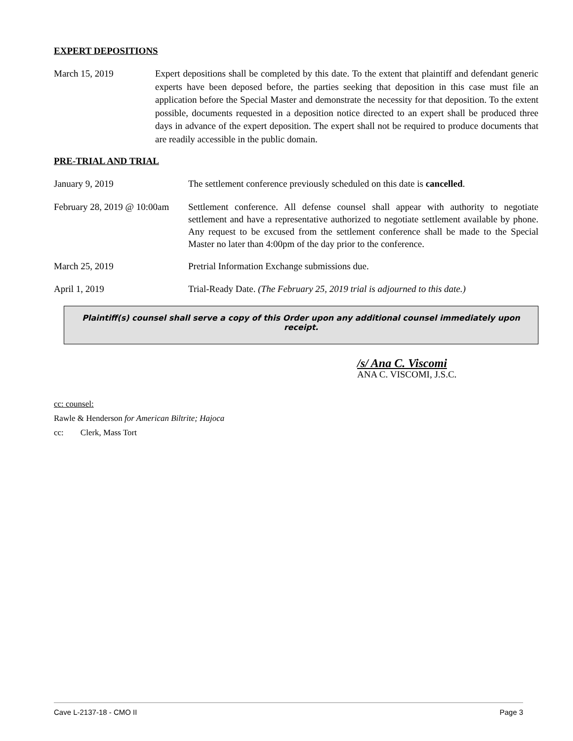EXPERT DEPOSITIONS
March 15, 2019 Expert depositions shall be completed by this date. To the extent that plaintiff and defendant generic experts have been deposed before, the parties seeking that deposition in this case must file an application before the Special Master and demonstrate the necessity for that deposition. To the extent possible, documents requested in a deposition notice directed to an expert shall be produced three days in advance of the expert deposition. The expert shall not be required to produce documents that are readily accessible in the public domain.
PRE-TRIAL AND TRIAL
January 9, 2019 The settlement conference previously scheduled on this date is cancelled.
February 28, 2019 @ 10:00am
Settlement conference. All defense counsel shall appear with authority to negotiate settlement and have a representative authorized to negotiate settlement available by phone. Any request to be excused from the settlement conference shall be made to the Special Master no later than 4:00pm of the day prior to the conference.
March 25, 2019 Pretrial Information Exchange submissions due.
April 1, 2019 Trial-Ready Date. (The February 25, 2019 trial is adjourned to this date.)
Plaintiff(s) counsel shall serve a copy of this Order upon any additional counsel immediately upon receipt.
/s/ Ana C. Viscomi
ANA C. VISCOMI, J.S.C.
cc: counsel:
Rawle & Henderson for American Biltrite; Hajoca
cc: Clerk, Mass Tort
Cave L-2137-18 - CMO II Page 3